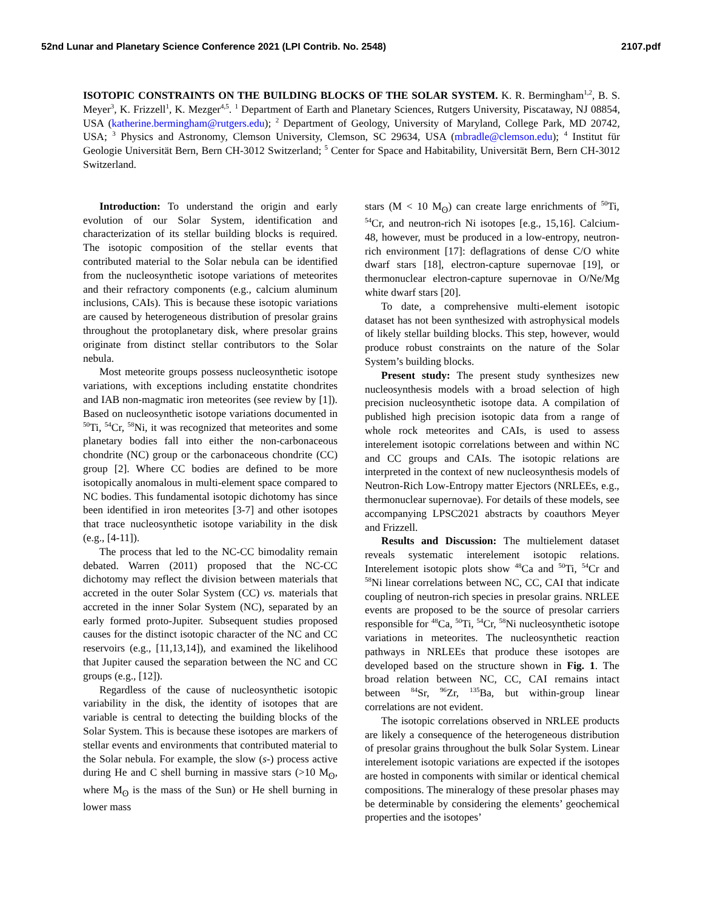52nd Lunar and Planetary Science Conference 2021 (LPI Contrib. No. 2548) 2107.pdf
ISOTOPIC CONSTRAINTS ON THE BUILDING BLOCKS OF THE SOLAR SYSTEM. K. R. Bermingham<sup>1,2</sup>, B. S. Meyer<sup>3</sup>, K. Frizzell<sup>1</sup>, K. Mezger<sup>4,5</sup>. <sup>1</sup> Department of Earth and Planetary Sciences, Rutgers University, Piscataway, NJ 08854, USA (katherine.bermingham@rutgers.edu); <sup>2</sup> Department of Geology, University of Maryland, College Park, MD 20742, USA; <sup>3</sup> Physics and Astronomy, Clemson University, Clemson, SC 29634, USA (mbradle@clemson.edu); <sup>4</sup> Institut für Geologie Universität Bern, Bern CH-3012 Switzerland; <sup>5</sup> Center for Space and Habitability, Universität Bern, Bern CH-3012 Switzerland.
Introduction: To understand the origin and early evolution of our Solar System, identification and characterization of its stellar building blocks is required. The isotopic composition of the stellar events that contributed material to the Solar nebula can be identified from the nucleosynthetic isotope variations of meteorites and their refractory components (e.g., calcium aluminum inclusions, CAIs). This is because these isotopic variations are caused by heterogeneous distribution of presolar grains throughout the protoplanetary disk, where presolar grains originate from distinct stellar contributors to the Solar nebula.
Most meteorite groups possess nucleosynthetic isotope variations, with exceptions including enstatite chondrites and IAB non-magmatic iron meteorites (see review by [1]). Based on nucleosynthetic isotope variations documented in <sup>50</sup>Ti, <sup>54</sup>Cr, <sup>58</sup>Ni, it was recognized that meteorites and some planetary bodies fall into either the non-carbonaceous chondrite (NC) group or the carbonaceous chondrite (CC) group [2]. Where CC bodies are defined to be more isotopically anomalous in multi-element space compared to NC bodies. This fundamental isotopic dichotomy has since been identified in iron meteorites [3-7] and other isotopes that trace nucleosynthetic isotope variability in the disk (e.g., [4-11]).
The process that led to the NC-CC bimodality remain debated. Warren (2011) proposed that the NC-CC dichotomy may reflect the division between materials that accreted in the outer Solar System (CC) vs. materials that accreted in the inner Solar System (NC), separated by an early formed proto-Jupiter. Subsequent studies proposed causes for the distinct isotopic character of the NC and CC reservoirs (e.g., [11,13,14]), and examined the likelihood that Jupiter caused the separation between the NC and CC groups (e.g., [12]).
Regardless of the cause of nucleosynthetic isotopic variability in the disk, the identity of isotopes that are variable is central to detecting the building blocks of the Solar System. This is because these isotopes are markers of stellar events and environments that contributed material to the Solar nebula. For example, the slow (s-) process active during He and C shell burning in massive stars (>10 M<sub>ʘ</sub>, where M<sub>ʘ</sub> is the mass of the Sun) or He shell burning in lower mass
stars (M < 10 M<sub>ʘ</sub>) can create large enrichments of <sup>50</sup>Ti, <sup>54</sup>Cr, and neutron-rich Ni isotopes [e.g., 15,16]. Calcium-48, however, must be produced in a low-entropy, neutron-rich environment [17]: deflagrations of dense C/O white dwarf stars [18], electron-capture supernovae [19], or thermonuclear electron-capture supernovae in O/Ne/Mg white dwarf stars [20].
To date, a comprehensive multi-element isotopic dataset has not been synthesized with astrophysical models of likely stellar building blocks. This step, however, would produce robust constraints on the nature of the Solar System’s building blocks.
Present study: The present study synthesizes new nucleosynthesis models with a broad selection of high precision nucleosynthetic isotope data. A compilation of published high precision isotopic data from a range of whole rock meteorites and CAIs, is used to assess interelement isotopic correlations between and within NC and CC groups and CAIs. The isotopic relations are interpreted in the context of new nucleosynthesis models of Neutron-Rich Low-Entropy matter Ejectors (NRLEEs, e.g., thermonuclear supernovae). For details of these models, see accompanying LPSC2021 abstracts by coauthors Meyer and Frizzell.
Results and Discussion: The multielement dataset reveals systematic interelement isotopic relations. Interelement isotopic plots show <sup>48</sup>Ca and <sup>50</sup>Ti, <sup>54</sup>Cr and <sup>58</sup>Ni linear correlations between NC, CC, CAI that indicate coupling of neutron-rich species in presolar grains. NRLEE events are proposed to be the source of presolar carriers responsible for <sup>48</sup>Ca, <sup>50</sup>Ti, <sup>54</sup>Cr, <sup>58</sup>Ni nucleosynthetic isotope variations in meteorites. The nucleosynthetic reaction pathways in NRLEEs that produce these isotopes are developed based on the structure shown in Fig. 1. The broad relation between NC, CC, CAI remains intact between <sup>84</sup>Sr, <sup>96</sup>Zr, <sup>135</sup>Ba, but within-group linear correlations are not evident.
The isotopic correlations observed in NRLEE products are likely a consequence of the heterogeneous distribution of presolar grains throughout the bulk Solar System. Linear interelement isotopic variations are expected if the isotopes are hosted in components with similar or identical chemical compositions. The mineralogy of these presolar phases may be determinable by considering the elements’ geochemical properties and the isotopes’